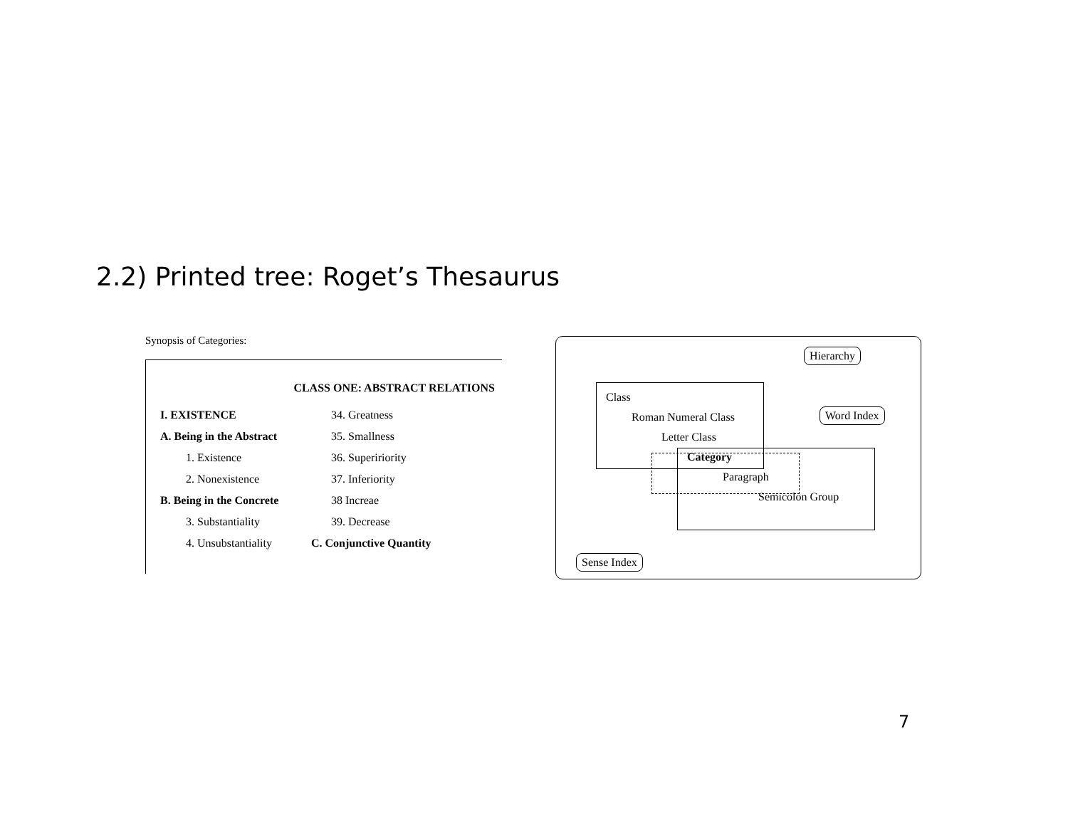2.2) Printed tree: Roget’s Thesaurus
Synopsis of Categories:
CLASS ONE: ABSTRACT RELATIONS
I. EXISTENCE
A. Being in the Abstract
1. Existence
2. Nonexistence
B. Being in the Concrete
3. Substantiality
4. Unsubstantiality
34. Greatness
35. Smallness
36. Supeririority
37. Inferiority
38 Increae
39. Decrease
C. Conjunctive Quantity
Hierarchy
Class
Roman Numeral Class Word Index
Letter Class
Category
Paragraph
Semicolon Group
Sense Index
7